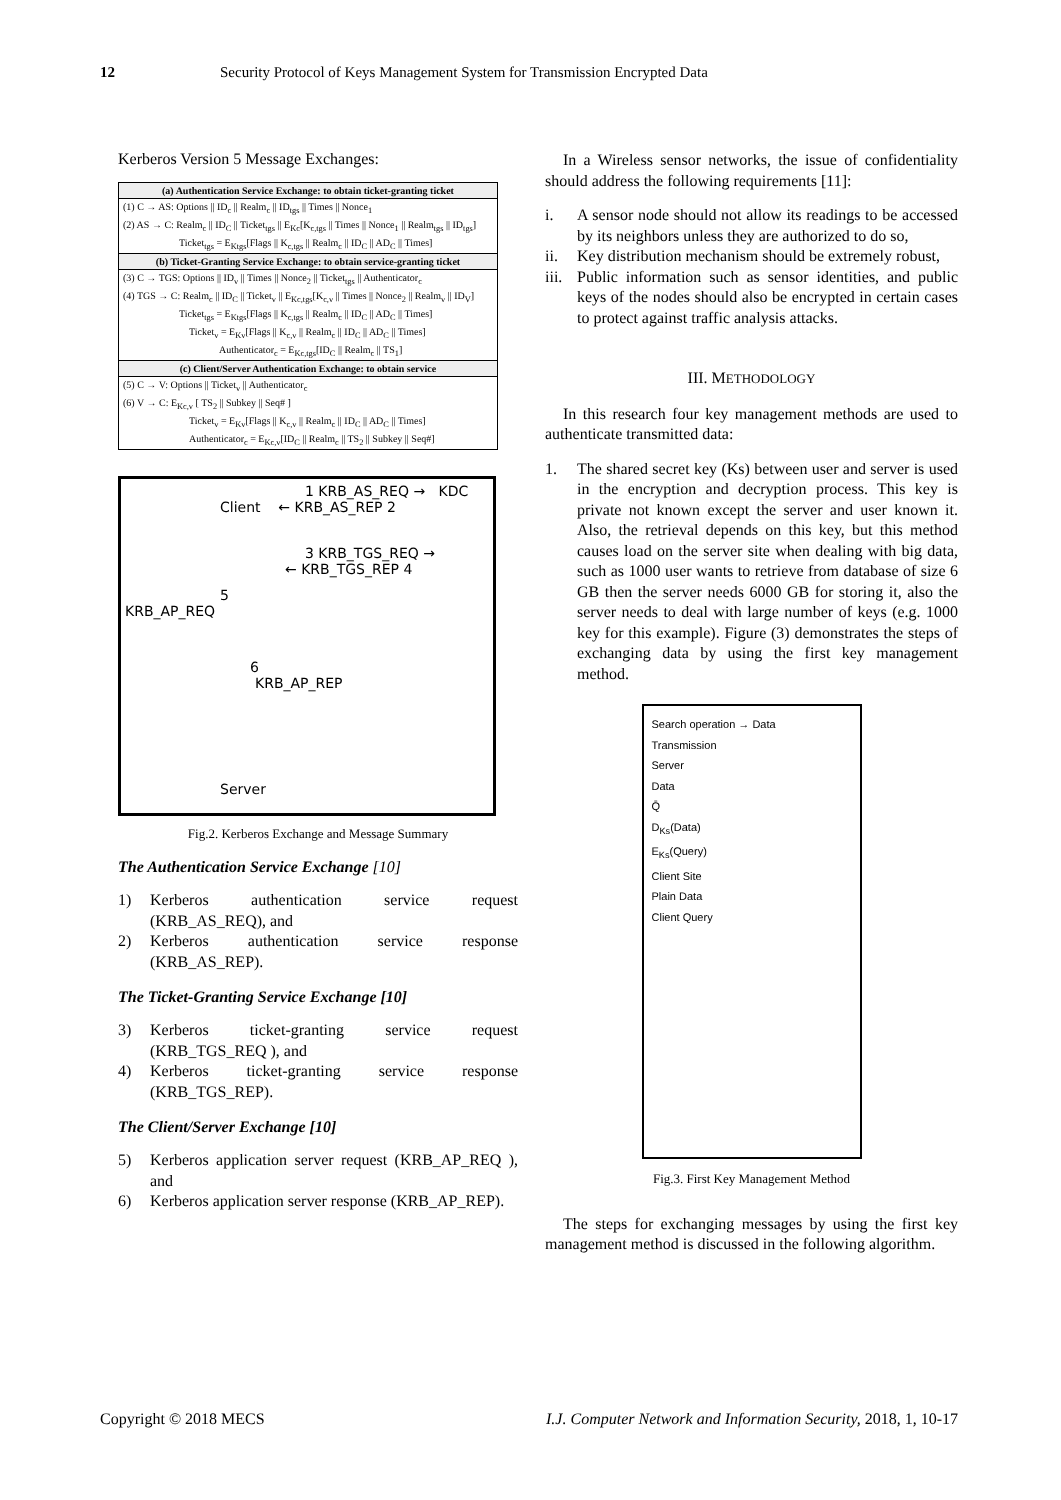12 Security Protocol of Keys Management System for Transmission Encrypted Data
Kerberos Version 5 Message Exchanges:
| (a) Authentication Service Exchange: to obtain ticket-granting ticket |
| --- |
| (1) C → AS: Options // ID<sub>c</sub> // Realm<sub>c</sub> // ID<sub>tgs</sub> // Times // Nonce<sub>1</sub> |
| (2) AS → C: Realm<sub>c</sub> // ID<sub>C</sub> // Ticket<sub>tgs</sub> // E<sub>Kc</sub>[K<sub>c,tgs</sub> // Times // Nonce<sub>1</sub> // Realm<sub>tgs</sub> // ID<sub>tgs</sub>] |
| Ticket<sub>tgs</sub> = E<sub>Ktgs</sub>[Flags // K<sub>c,tgs</sub> // Realm<sub>c</sub> // ID<sub>C</sub> // AD<sub>C</sub> // Times] |
| (b) Ticket-Granting Service Exchange: to obtain service-granting ticket |
| (3) C → TGS: Options // ID<sub>v</sub> // Times // Nonce<sub>2</sub> // Ticket<sub>tgs</sub> // Authenticator<sub>c</sub> |
| (4) TGS → C: Realm<sub>c</sub> // ID<sub>C</sub> // Ticket<sub>v</sub> // E<sub>Kc,tgs</sub>[K<sub>c,v</sub> // Times // Nonce<sub>2</sub> // Realm<sub>v</sub> // ID<sub>V</sub>] |
| Ticket<sub>tgs</sub> = E<sub>Ktgs</sub>[Flags // K<sub>c,tgs</sub> // Realm<sub>c</sub> // ID<sub>C</sub> // AD<sub>C</sub> // Times] |
| Ticket<sub>v</sub> = E<sub>Kv</sub>[Flags // K<sub>c,v</sub> // Realm<sub>c</sub> // ID<sub>C</sub> // AD<sub>C</sub> // Times] |
| Authenticator<sub>c</sub> = E<sub>Kc,tgs</sub>[ID<sub>C</sub> // Realm<sub>c</sub> // TS<sub>1</sub>] |
| (c) Client/Server Authentication Exchange: to obtain service |
| (5) C → V: Options // Ticket<sub>v</sub> // Authenticator<sub>c</sub> |
| (6) V → C: E<sub>Kc,v</sub> [ TS<sub>2</sub> // Subkey // Seq# ] |
| Ticket<sub>v</sub> = E<sub>Kv</sub>[Flags // K<sub>c,v</sub> // Realm<sub>c</sub> // ID<sub>C</sub> // AD<sub>C</sub> // Times] |
| Authenticator<sub>c</sub> = E<sub>Kc,v</sub>[ID<sub>C</sub> // Realm<sub>c</sub> // TS<sub>2</sub> // Subkey // Seq#] |
1 KRB_AS_REQ → KDC
Client ← KRB_AS_REP 2
3 KRB_TGS_REQ →
← KRB_TGS_REP 4
5
KRB_AP_REQ
6
KRB_AP_REP
Server
Fig.2. Kerberos Exchange and Message Summary
The Authentication Service Exchange [10]
1) Kerberos authentication service request (KRB_AS_REQ), and
2) Kerberos authentication service response (KRB_AS_REP).
The Ticket-Granting Service Exchange [10]
3) Kerberos ticket-granting service request (KRB_TGS_REQ ), and
4) Kerberos ticket-granting service response (KRB_TGS_REP).
The Client/Server Exchange [10]
5) Kerberos application server request (KRB_AP_REQ ), and
6) Kerberos application server response (KRB_AP_REP).
In a Wireless sensor networks, the issue of confidentiality should address the following requirements [11]:
i. A sensor node should not allow its readings to be accessed by its neighbors unless they are authorized to do so,
ii. Key distribution mechanism should be extremely robust,
iii. Public information such as sensor identities, and public keys of the nodes should also be encrypted in certain cases to protect against traffic analysis attacks.
III. METHODOLOGY
In this research four key management methods are used to authenticate transmitted data:
1. The shared secret key (Ks) between user and server is used in the encryption and decryption process. This key is private not known except the server and user known it. Also, the retrieval depends on this key, but this method causes load on the server site when dealing with big data, such as 1000 user wants to retrieve from database of size 6 GB then the server needs 6000 GB for storing it, also the server needs to deal with large number of keys (e.g. 1000 key for this example). Figure (3) demonstrates the steps of exchanging data by using the first key management method.
Search operation → Data
Transmission
Server
Data
Q̄
D<sub>Ks</sub>(Data)
E<sub>Ks</sub>(Query)
Client Site
Plain Data
Client Query
Fig.3. First Key Management Method
The steps for exchanging messages by using the first key management method is discussed in the following algorithm.
Copyright © 2018 MECS I.J. Computer Network and Information Security, 2018, 1, 10-17